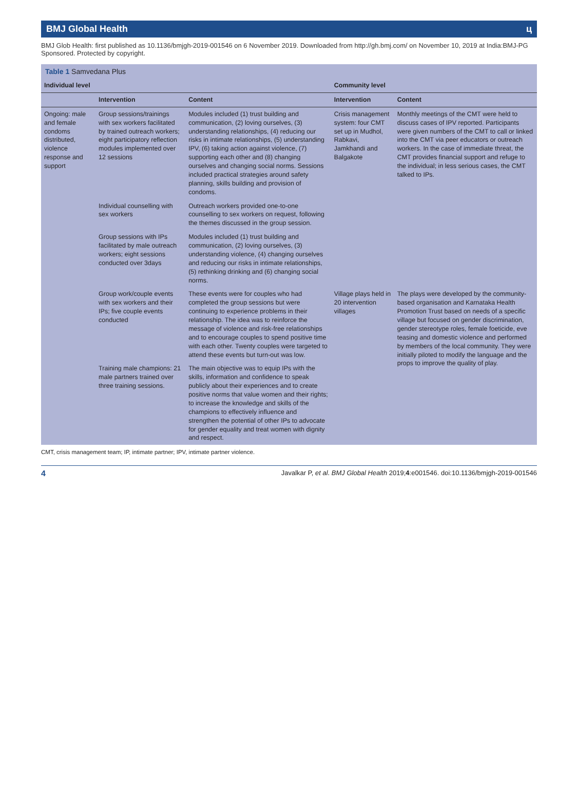BMJ Global Health ц
BMJ Glob Health: first published as 10.1136/bmjgh-2019-001546 on 6 November 2019. Downloaded from http://gh.bmj.com/ on November 10, 2019 at India:BMJ-PG Sponsored. Protected by copyright.
Table 1 Samvedana Plus
| Individual level | | | Community level | |
| --- | --- | --- | --- | --- |
| | Intervention | Content | Intervention | Content |
| Ongoing: male and female condoms distributed, violence response and support | Group sessions/trainings with sex workers facilitated by trained outreach workers; eight participatory reflection modules implemented over 12 sessions | Modules included (1) trust building and communication, (2) loving ourselves, (3) understanding relationships, (4) reducing our risks in intimate relationships, (5) understanding IPV, (6) taking action against violence, (7) supporting each other and (8) changing ourselves and changing social norms. Sessions included practical strategies around safety planning, skills building and provision of condoms. | Crisis management system: four CMT set up in Mudhol, Rabkavi, Jamkhandi and Balgakote | Monthly meetings of the CMT were held to discuss cases of IPV reported. Participants were given numbers of the CMT to call or linked into the CMT via peer educators or outreach workers. In the case of immediate threat, the CMT provides financial support and refuge to the individual; in less serious cases, the CMT talked to IPs. |
| | Individual counselling with sex workers | Outreach workers provided one-to-one counselling to sex workers on request, following the themes discussed in the group session. | | |
| | Group sessions with IPs facilitated by male outreach workers; eight sessions conducted over 3days | Modules included (1) trust building and communication, (2) loving ourselves, (3) understanding violence, (4) changing ourselves and reducing our risks in intimate relationships, (5) rethinking drinking and (6) changing social norms. | | |
| | Group work/couple events with sex workers and their IPs; five couple events conducted | These events were for couples who had completed the group sessions but were continuing to experience problems in their relationship. The idea was to reinforce the message of violence and risk-free relationships and to encourage couples to spend positive time with each other. Twenty couples were targeted to attend these events but turn-out was low. | Village plays held in 20 intervention villages | The plays were developed by the community-based organisation and Karnataka Health Promotion Trust based on needs of a specific village but focused on gender discrimination, gender stereotype roles, female foeticide, eve teasing and domestic violence and performed by members of the local community. They were initially piloted to modify the language and the props to improve the quality of play. |
| | Training male champions: 21 male partners trained over three training sessions. | The main objective was to equip IPs with the skills, information and confidence to speak publicly about their experiences and to create positive norms that value women and their rights; to increase the knowledge and skills of the champions to effectively influence and strengthen the potential of other IPs to advocate for gender equality and treat women with dignity and respect. | | |
CMT, crisis management team; IP, intimate partner; IPV, intimate partner violence.
4 Javalkar P, et al. BMJ Global Health 2019;4:e001546. doi:10.1136/bmjgh-2019-001546